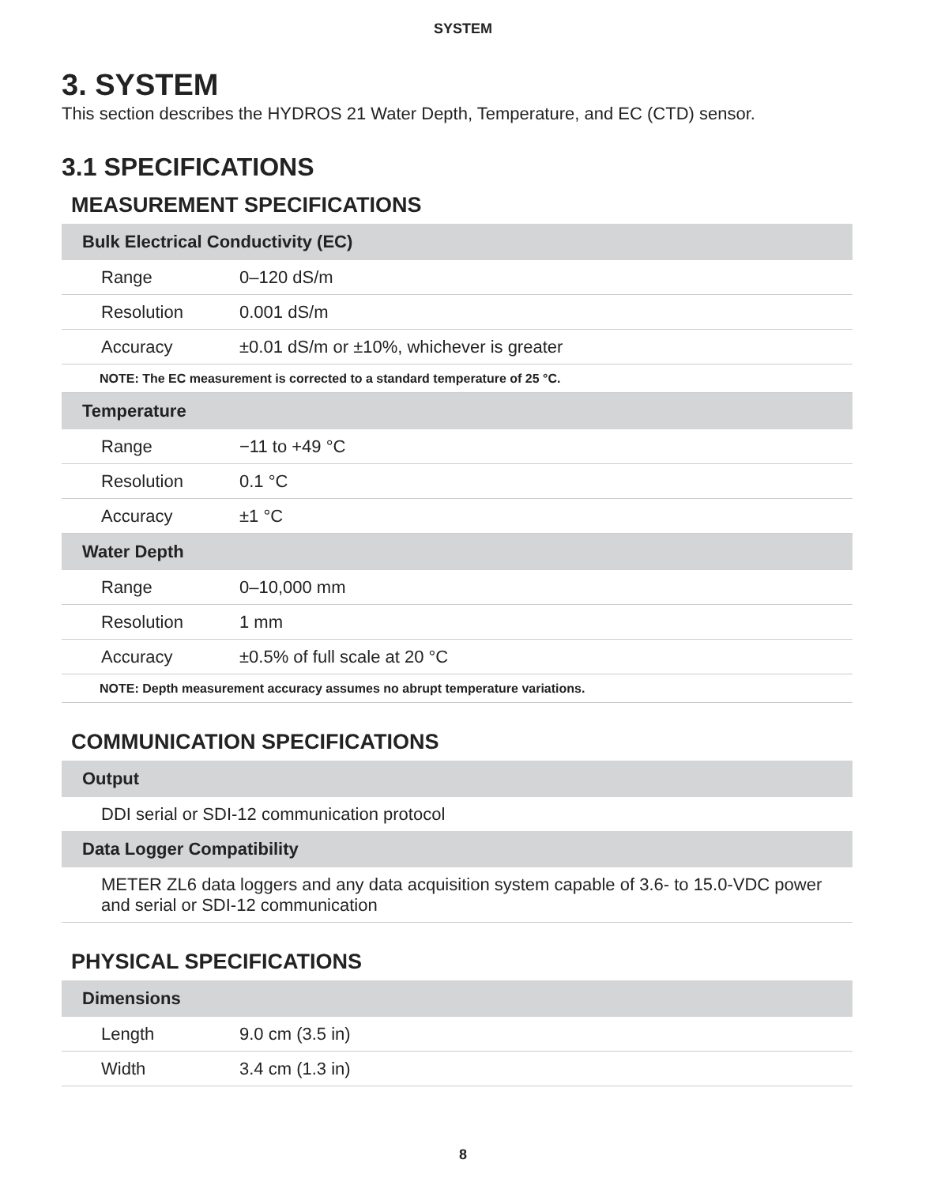SYSTEM
3. SYSTEM
This section describes the HYDROS 21 Water Depth, Temperature, and EC (CTD) sensor.
3.1 SPECIFICATIONS
MEASUREMENT SPECIFICATIONS
| Bulk Electrical Conductivity (EC) | |
| --- | --- |
| Range | 0–120 dS/m |
| Resolution | 0.001 dS/m |
| Accuracy | ±0.01 dS/m or ±10%, whichever is greater |
| NOTE: The EC measurement is corrected to a standard temperature of 25 °C. | |
| Temperature | |
| Range | −11 to +49 °C |
| Resolution | 0.1 °C |
| Accuracy | ±1 °C |
| Water Depth | |
| Range | 0–10,000 mm |
| Resolution | 1 mm |
| Accuracy | ±0.5% of full scale at 20 °C |
| NOTE: Depth measurement accuracy assumes no abrupt temperature variations. | |
COMMUNICATION SPECIFICATIONS
| Output |
| --- |
| DDI serial or SDI-12 communication protocol |
| Data Logger Compatibility |
| METER ZL6 data loggers and any data acquisition system capable of 3.6- to 15.0-VDC power and serial or SDI-12 communication |
PHYSICAL SPECIFICATIONS
| Dimensions | |
| --- | --- |
| Length | 9.0 cm (3.5 in) |
| Width | 3.4 cm (1.3 in) |
8